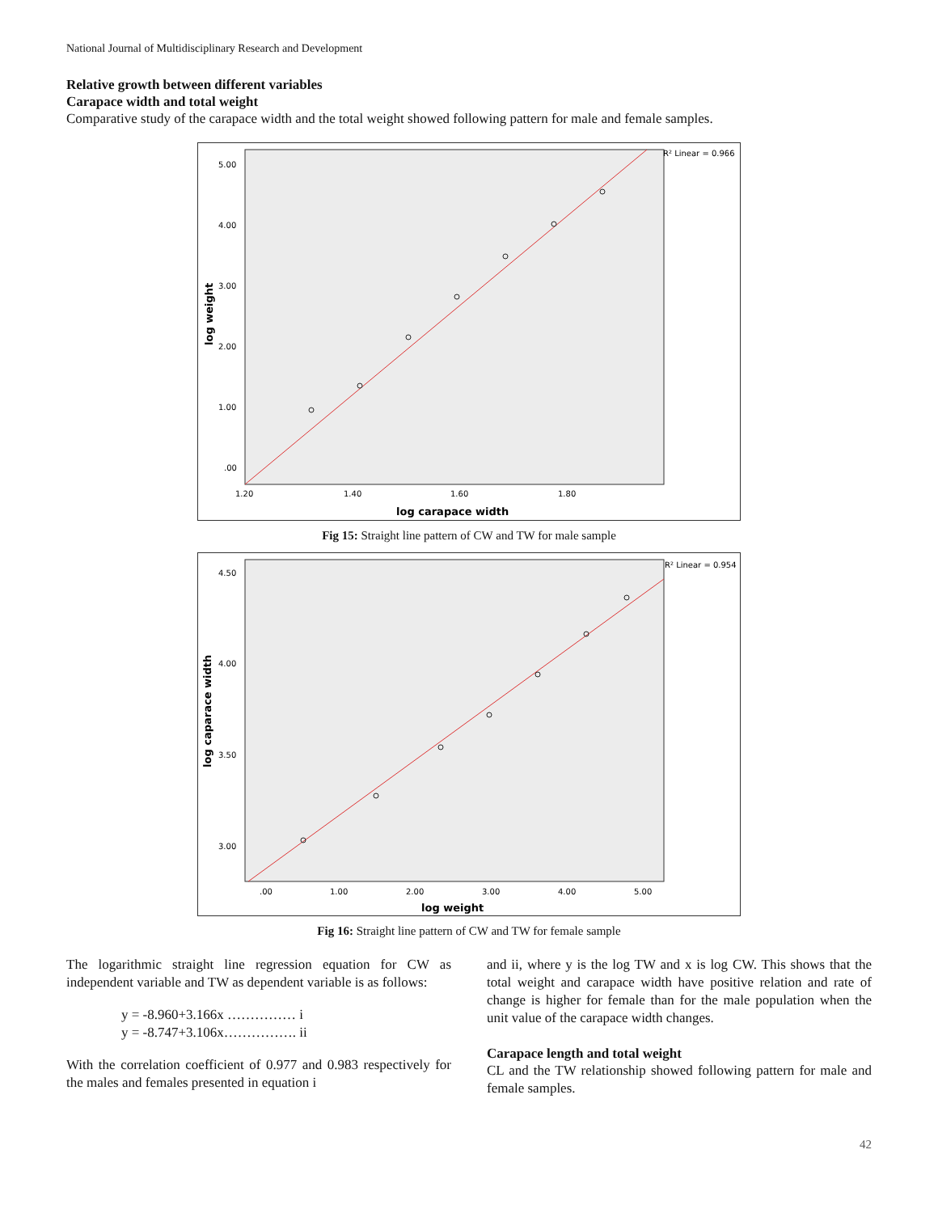National Journal of Multidisciplinary Research and Development
Relative growth between different variables
Carapace width and total weight
Comparative study of the carapace width and the total weight showed following pattern for male and female samples.
R² Linear = 0.966
5.00
4.00
3.00
2.00
1.00
.00
1.20
1.40
1.60
1.80
log carapace width
log weight
Fig 15: Straight line pattern of CW and TW for male sample
R² Linear = 0.954
4.50
4.00
3.50
3.00
.00
1.00
2.00
3.00
4.00
5.00
log weight
log caparace width
Fig 16: Straight line pattern of CW and TW for female sample
The logarithmic straight line regression equation for CW as independent variable and TW as dependent variable is as follows:
y = -8.960+3.166x …………… i
y = -8.747+3.106x……………. ii
With the correlation coefficient of 0.977 and 0.983 respectively for the males and females presented in equation i
and ii, where y is the log TW and x is log CW. This shows that the total weight and carapace width have positive relation and rate of change is higher for female than for the male population when the unit value of the carapace width changes.
Carapace length and total weight
CL and the TW relationship showed following pattern for male and female samples.
42